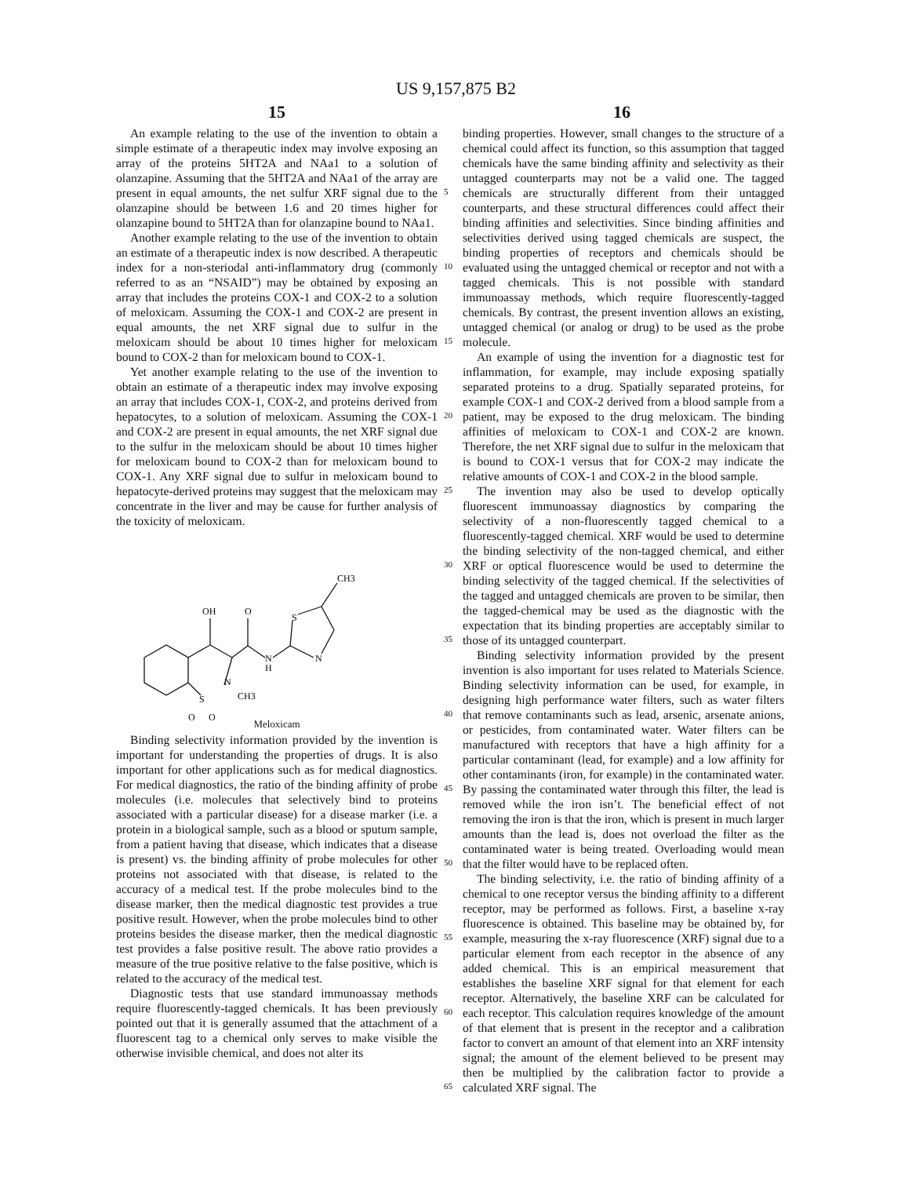US 9,157,875 B2
15 16
An example relating to the use of the invention to obtain a simple estimate of a therapeutic index may involve exposing an array of the proteins 5HT2A and NAa1 to a solution of olanzapine. Assuming that the 5HT2A and NAa1 of the array are present in equal amounts, the net sulfur XRF signal due to the olanzapine should be between 1.6 and 20 times higher for olanzapine bound to 5HT2A than for olanzapine bound to NAa1.
Another example relating to the use of the invention to obtain an estimate of a therapeutic index is now described. A therapeutic index for a non-steriodal anti-inflammatory drug (commonly referred to as an “NSAID”) may be obtained by exposing an array that includes the proteins COX-1 and COX-2 to a solution of meloxicam. Assuming the COX-1 and COX-2 are present in equal amounts, the net XRF signal due to sulfur in the meloxicam should be about 10 times higher for meloxicam bound to COX-2 than for meloxicam bound to COX-1.
Yet another example relating to the use of the invention to obtain an estimate of a therapeutic index may involve exposing an array that includes COX-1, COX-2, and proteins derived from hepatocytes, to a solution of meloxicam. Assuming the COX-1 and COX-2 are present in equal amounts, the net XRF signal due to the sulfur in the meloxicam should be about 10 times higher for meloxicam bound to COX-2 than for meloxicam bound to COX-1. Any XRF signal due to sulfur in meloxicam bound to hepatocyte-derived proteins may suggest that the meloxicam may concentrate in the liver and may be cause for further analysis of the toxicity of meloxicam.
OH
O
S
N
N
H
N
CH3
S
O
O
CH3
Meloxicam
Binding selectivity information provided by the invention is important for understanding the properties of drugs. It is also important for other applications such as for medical diagnostics. For medical diagnostics, the ratio of the binding affinity of probe molecules (i.e. molecules that selectively bind to proteins associated with a particular disease) for a disease marker (i.e. a protein in a biological sample, such as a blood or sputum sample, from a patient having that disease, which indicates that a disease is present) vs. the binding affinity of probe molecules for other proteins not associated with that disease, is related to the accuracy of a medical test. If the probe molecules bind to the disease marker, then the medical diagnostic test provides a true positive result. However, when the probe molecules bind to other proteins besides the disease marker, then the medical diagnostic test provides a false positive result. The above ratio provides a measure of the true positive relative to the false positive, which is related to the accuracy of the medical test.
Diagnostic tests that use standard immunoassay methods require fluorescently-tagged chemicals. It has been previously pointed out that it is generally assumed that the attachment of a fluorescent tag to a chemical only serves to make visible the otherwise invisible chemical, and does not alter its
5
10
15
20
25
30
35
40
45
50
55
60
65
binding properties. However, small changes to the structure of a chemical could affect its function, so this assumption that tagged chemicals have the same binding affinity and selectivity as their untagged counterparts may not be a valid one. The tagged chemicals are structurally different from their untagged counterparts, and these structural differences could affect their binding affinities and selectivities. Since binding affinities and selectivities derived using tagged chemicals are suspect, the binding properties of receptors and chemicals should be evaluated using the untagged chemical or receptor and not with a tagged chemicals. This is not possible with standard immunoassay methods, which require fluorescently-tagged chemicals. By contrast, the present invention allows an existing, untagged chemical (or analog or drug) to be used as the probe molecule.
An example of using the invention for a diagnostic test for inflammation, for example, may include exposing spatially separated proteins to a drug. Spatially separated proteins, for example COX-1 and COX-2 derived from a blood sample from a patient, may be exposed to the drug meloxicam. The binding affinities of meloxicam to COX-1 and COX-2 are known. Therefore, the net XRF signal due to sulfur in the meloxicam that is bound to COX-1 versus that for COX-2 may indicate the relative amounts of COX-1 and COX-2 in the blood sample.
The invention may also be used to develop optically fluorescent immunoassay diagnostics by comparing the selectivity of a non-fluorescently tagged chemical to a fluorescently-tagged chemical. XRF would be used to determine the binding selectivity of the non-tagged chemical, and either XRF or optical fluorescence would be used to determine the binding selectivity of the tagged chemical. If the selectivities of the tagged and untagged chemicals are proven to be similar, then the tagged-chemical may be used as the diagnostic with the expectation that its binding properties are acceptably similar to those of its untagged counterpart.
Binding selectivity information provided by the present invention is also important for uses related to Materials Science. Binding selectivity information can be used, for example, in designing high performance water filters, such as water filters that remove contaminants such as lead, arsenic, arsenate anions, or pesticides, from contaminated water. Water filters can be manufactured with receptors that have a high affinity for a particular contaminant (lead, for example) and a low affinity for other contaminants (iron, for example) in the contaminated water. By passing the contaminated water through this filter, the lead is removed while the iron isn’t. The beneficial effect of not removing the iron is that the iron, which is present in much larger amounts than the lead is, does not overload the filter as the contaminated water is being treated. Overloading would mean that the filter would have to be replaced often.
The binding selectivity, i.e. the ratio of binding affinity of a chemical to one receptor versus the binding affinity to a different receptor, may be performed as follows. First, a baseline x-ray fluorescence is obtained. This baseline may be obtained by, for example, measuring the x-ray fluorescence (XRF) signal due to a particular element from each receptor in the absence of any added chemical. This is an empirical measurement that establishes the baseline XRF signal for that element for each receptor. Alternatively, the baseline XRF can be calculated for each receptor. This calculation requires knowledge of the amount of that element that is present in the receptor and a calibration factor to convert an amount of that element into an XRF intensity signal; the amount of the element believed to be present may then be multiplied by the calibration factor to provide a calculated XRF signal. The